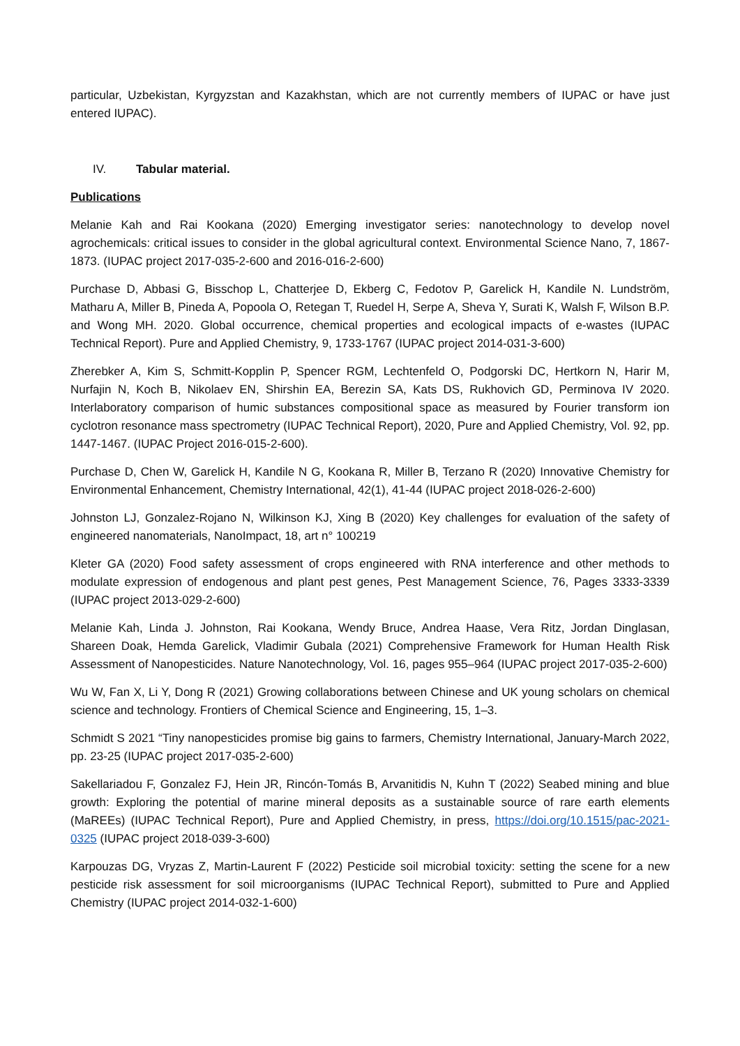particular, Uzbekistan, Kyrgyzstan and Kazakhstan, which are not currently members of IUPAC or have just entered IUPAC).
IV. Tabular material.
Publications
Melanie Kah and Rai Kookana (2020) Emerging investigator series: nanotechnology to develop novel agrochemicals: critical issues to consider in the global agricultural context. Environmental Science Nano, 7, 1867-1873. (IUPAC project 2017-035-2-600 and 2016-016-2-600)
Purchase D, Abbasi G, Bisschop L, Chatterjee D, Ekberg C, Fedotov P, Garelick H, Kandile N. Lundström, Matharu A, Miller B, Pineda A, Popoola O, Retegan T, Ruedel H, Serpe A, Sheva Y, Surati K, Walsh F, Wilson B.P. and Wong MH. 2020. Global occurrence, chemical properties and ecological impacts of e-wastes (IUPAC Technical Report). Pure and Applied Chemistry, 9, 1733-1767 (IUPAC project 2014-031-3-600)
Zherebker A, Kim S, Schmitt-Kopplin P, Spencer RGM, Lechtenfeld O, Podgorski DC, Hertkorn N, Harir M, Nurfajin N, Koch B, Nikolaev EN, Shirshin EA, Berezin SA, Kats DS, Rukhovich GD, Perminova IV 2020. Interlaboratory comparison of humic substances compositional space as measured by Fourier transform ion cyclotron resonance mass spectrometry (IUPAC Technical Report), 2020, Pure and Applied Chemistry, Vol. 92, pp. 1447-1467. (IUPAC Project 2016-015-2-600).
Purchase D, Chen W, Garelick H, Kandile N G, Kookana R, Miller B, Terzano R (2020) Innovative Chemistry for Environmental Enhancement, Chemistry International, 42(1), 41-44 (IUPAC project 2018-026-2-600)
Johnston LJ, Gonzalez-Rojano N, Wilkinson KJ, Xing B (2020) Key challenges for evaluation of the safety of engineered nanomaterials, NanoImpact, 18, art n° 100219
Kleter GA (2020) Food safety assessment of crops engineered with RNA interference and other methods to modulate expression of endogenous and plant pest genes, Pest Management Science, 76, Pages 3333-3339 (IUPAC project 2013-029-2-600)
Melanie Kah, Linda J. Johnston, Rai Kookana, Wendy Bruce, Andrea Haase, Vera Ritz, Jordan Dinglasan, Shareen Doak, Hemda Garelick, Vladimir Gubala (2021) Comprehensive Framework for Human Health Risk Assessment of Nanopesticides. Nature Nanotechnology, Vol. 16, pages 955–964 (IUPAC project 2017-035-2-600)
Wu W, Fan X, Li Y, Dong R (2021) Growing collaborations between Chinese and UK young scholars on chemical science and technology. Frontiers of Chemical Science and Engineering, 15, 1–3.
Schmidt S 2021 “Tiny nanopesticides promise big gains to farmers, Chemistry International, January-March 2022, pp. 23-25 (IUPAC project 2017-035-2-600)
Sakellariadou F, Gonzalez FJ, Hein JR, Rincón-Tomás B, Arvanitidis N, Kuhn T (2022) Seabed mining and blue growth: Exploring the potential of marine mineral deposits as a sustainable source of rare earth elements (MaREEs) (IUPAC Technical Report), Pure and Applied Chemistry, in press, https://doi.org/10.1515/pac-2021-0325 (IUPAC project 2018-039-3-600)
Karpouzas DG, Vryzas Z, Martin-Laurent F (2022) Pesticide soil microbial toxicity: setting the scene for a new pesticide risk assessment for soil microorganisms (IUPAC Technical Report), submitted to Pure and Applied Chemistry (IUPAC project 2014-032-1-600)